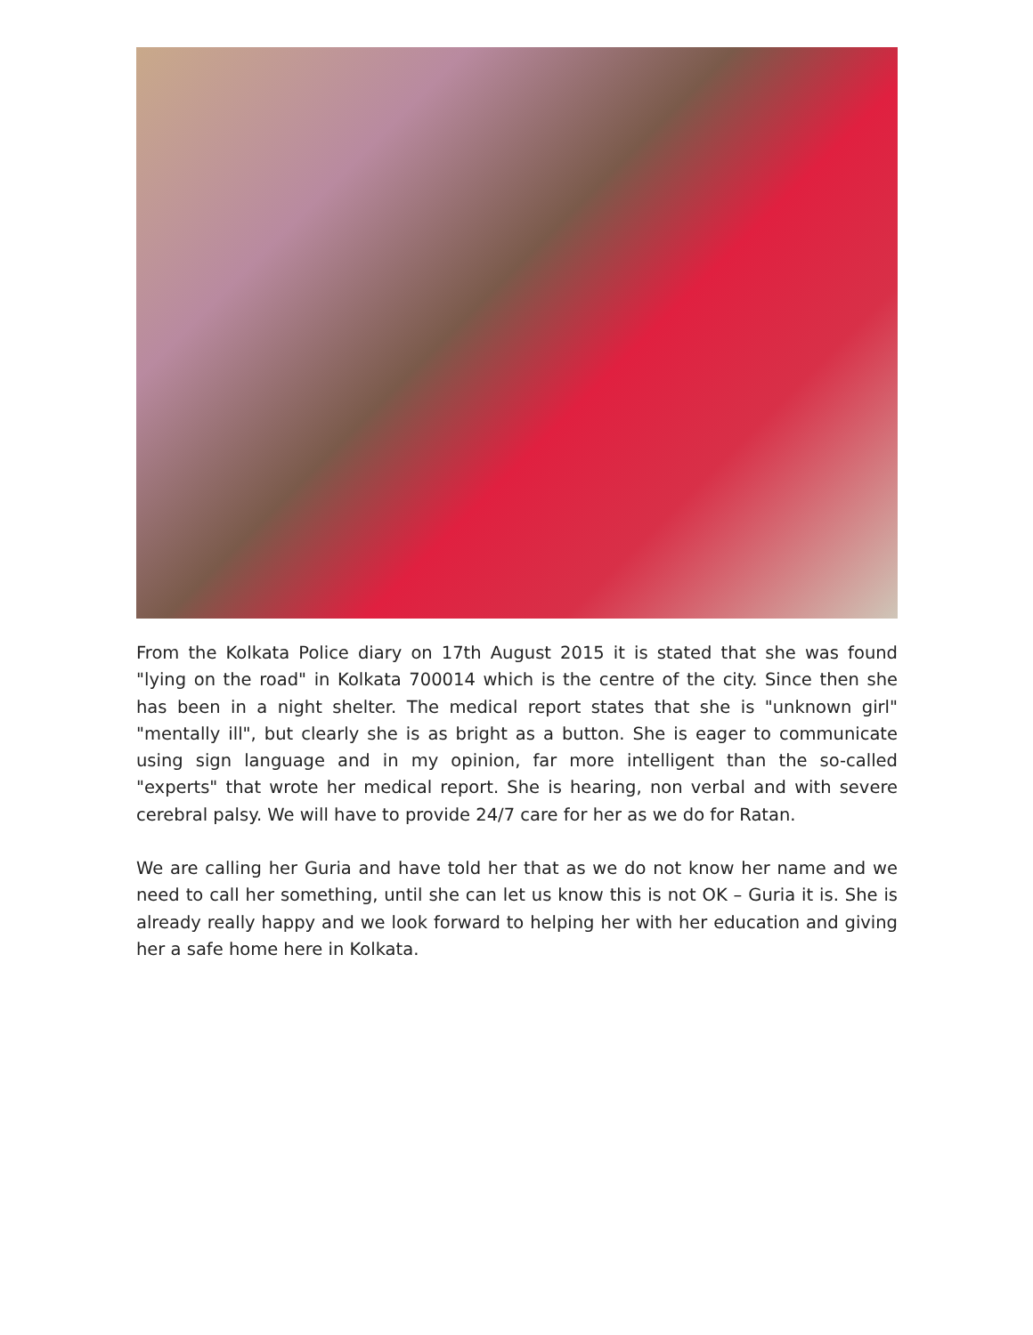From the Kolkata Police diary on 17th August 2015 it is stated that she was found "lying on the road" in Kolkata 700014 which is the centre of the city. Since then she has been in a night shelter. The medical report states that she is "unknown girl" "mentally ill", but clearly she is as bright as a button. She is eager to communicate using sign language and in my opinion, far more intelligent than the so-called "experts" that wrote her medical report. She is hearing, non verbal and with severe cerebral palsy. We will have to provide 24/7 care for her as we do for Ratan.
We are calling her Guria and have told her that as we do not know her name and we need to call her something, until she can let us know this is not OK – Guria it is. She is already really happy and we look forward to helping her with her education and giving her a safe home here in Kolkata.